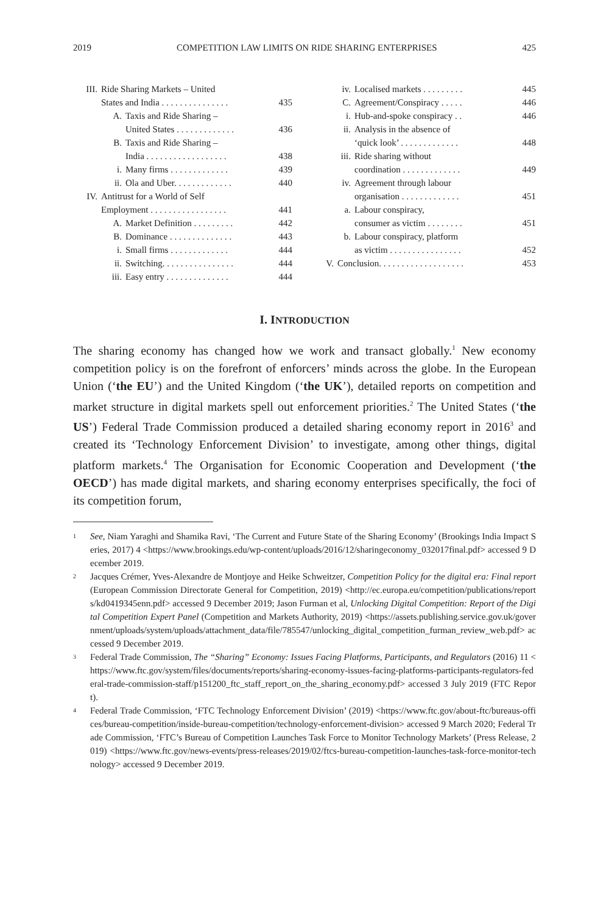2019 COMPETITION LAW LIMITS ON RIDE SHARING ENTERPRISES 425
III. Ride Sharing Markets – United
States and India . . . . . . . . . . . . . . .
435
A. Taxis and Ride Sharing –
United States . . . . . . . . . . . . .
436
B. Taxis and Ride Sharing –
India . . . . . . . . . . . . . . . . . .
438
i. Many firms . . . . . . . . . . . . . 439
ii. Ola and Uber. . . . . . . . . . . . . 440
IV. Antitrust for a World of Self
Employment . . . . . . . . . . . . . . . . .
441
A. Market Definition . . . . . . . . . 442
B. Dominance . . . . . . . . . . . . . . 443
i. Small firms . . . . . . . . . . . . . 444
ii. Switching. . . . . . . . . . . . . . . . 444
iii. Easy entry . . . . . . . . . . . . . . 444
iv. Localised markets . . . . . . . . . 445
C. Agreement/Conspiracy . . . . . 446
i. Hub-and-spoke conspiracy . . 446
ii. Analysis in the absence of
‘quick look’ . . . . . . . . . . . . .
448
iii. Ride sharing without
coordination . . . . . . . . . . . . .
449
iv. Agreement through labour
organisation . . . . . . . . . . . . .
451
a. Labour conspiracy,
consumer as victim . . . . . . . .
451
b. Labour conspiracy, platform
as victim . . . . . . . . . . . . . . . .
452
V. Conclusion. . . . . . . . . . . . . . . . . . . 453
I. INTRODUCTION
The sharing economy has changed how we work and transact globally.<sup>1</sup> New economy competition policy is on the forefront of enforcers’ minds across the globe. In the European Union (‘the EU’) and the United Kingdom (‘the UK’), detailed reports on competition and market structure in digital markets spell out enforcement priorities.<sup>2</sup> The United States (‘the US’) Federal Trade Commission produced a detailed sharing economy report in 2016<sup>3</sup> and created its ‘Technology Enforcement Division’ to investigate, among other things, digital platform markets.<sup>4</sup> The Organisation for Economic Cooperation and Development (‘the OECD’) has made digital markets, and sharing economy enterprises specifically, the foci of its competition forum,
1 See, Niam Yaraghi and Shamika Ravi, ‘The Current and Future State of the Sharing Economy’ (Brookings India Impact Series, 2017) 4 <https://www.brookings.edu/wp-content/uploads/2016/12/sharingeconomy_032017final.pdf> accessed 9 December 2019.
2 Jacques Crémer, Yves-Alexandre de Montjoye and Heike Schweitzer, Competition Policy for the digital era: Final report (European Commission Directorate General for Competition, 2019) <http://ec.europa.eu/competition/publications/reports/kd0419345enn.pdf> accessed 9 December 2019; Jason Furman et al, Unlocking Digital Competition: Report of the Digital Competition Expert Panel (Competition and Markets Authority, 2019) <https://assets.publishing.service.gov.uk/government/uploads/system/uploads/attachment_data/file/785547/unlocking_digital_competition_furman_review_web.pdf> accessed 9 December 2019.
3 Federal Trade Commission, The “Sharing” Economy: Issues Facing Platforms, Participants, and Regulators (2016) 11 <https://www.ftc.gov/system/files/documents/reports/sharing-economy-issues-facing-platforms-participants-regulators-federal-trade-commission-staff/p151200_ftc_staff_report_on_the_sharing_economy.pdf> accessed 3 July 2019 (FTC Report).
4 Federal Trade Commission, ‘FTC Technology Enforcement Division’ (2019) <https://www.ftc.gov/about-ftc/bureaus-offices/bureau-competition/inside-bureau-competition/technology-enforcement-division> accessed 9 March 2020; Federal Trade Commission, ‘FTC’s Bureau of Competition Launches Task Force to Monitor Technology Markets’ (Press Release, 2019) <https://www.ftc.gov/news-events/press-releases/2019/02/ftcs-bureau-competition-launches-task-force-monitor-technology> accessed 9 December 2019.